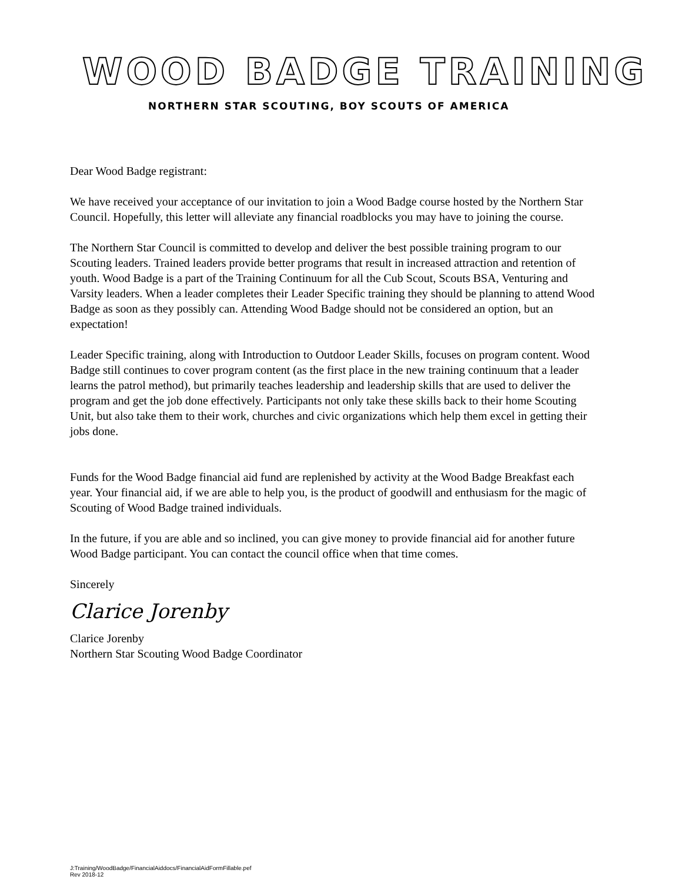WOOD BADGE TRAINING
NORTHERN STAR SCOUTING, BOY SCOUTS OF AMERICA
Dear Wood Badge registrant:
We have received your acceptance of our invitation to join a Wood Badge course hosted by the Northern Star Council. Hopefully, this letter will alleviate any financial roadblocks you may have to joining the course.
The Northern Star Council is committed to develop and deliver the best possible training program to our Scouting leaders. Trained leaders provide better programs that result in increased attraction and retention of youth. Wood Badge is a part of the Training Continuum for all the Cub Scout, Scouts BSA, Venturing and Varsity leaders. When a leader completes their Leader Specific training they should be planning to attend Wood Badge as soon as they possibly can. Attending Wood Badge should not be considered an option, but an expectation!
Leader Specific training, along with Introduction to Outdoor Leader Skills, focuses on program content. Wood Badge still continues to cover program content (as the first place in the new training continuum that a leader learns the patrol method), but primarily teaches leadership and leadership skills that are used to deliver the program and get the job done effectively. Participants not only take these skills back to their home Scouting Unit, but also take them to their work, churches and civic organizations which help them excel in getting their jobs done.
Funds for the Wood Badge financial aid fund are replenished by activity at the Wood Badge Breakfast each year. Your financial aid, if we are able to help you, is the product of goodwill and enthusiasm for the magic of Scouting of Wood Badge trained individuals.
In the future, if you are able and so inclined, you can give money to provide financial aid for another future Wood Badge participant. You can contact the council office when that time comes.
Sincerely
Clarice Jorenby
Clarice Jorenby
Northern Star Scouting Wood Badge Coordinator
J:Training/WoodBadge/FinancialAiddocs/FinancialAidFormFillable.pef
Rev 2018-12